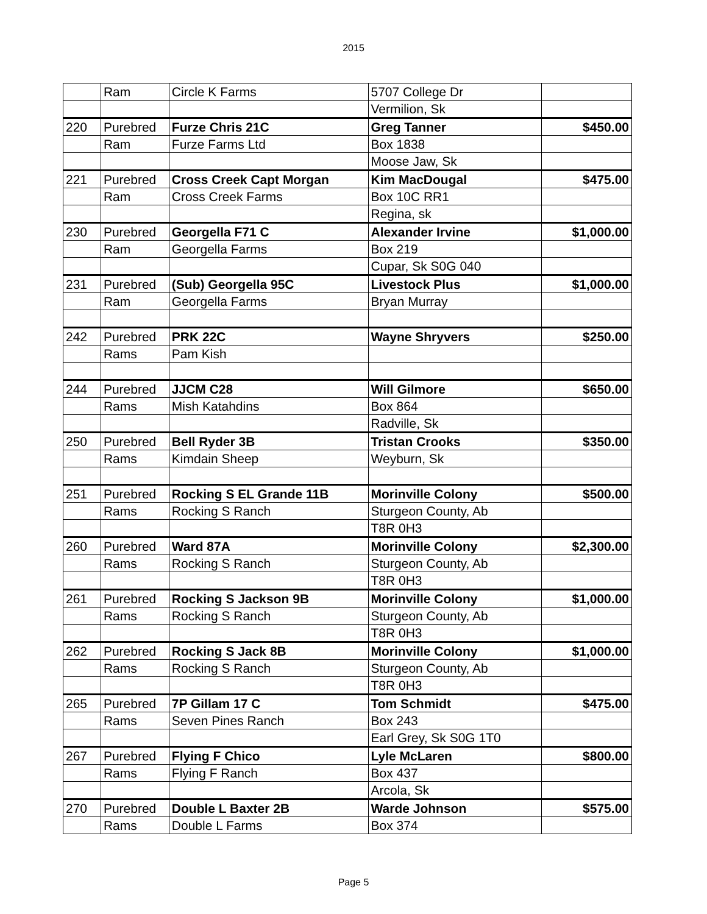2015
| | Ram | Circle K Farms | 5707 College Dr | |
| | | | Vermilion, Sk | |
| 220 | Purebred | Furze Chris 21C | Greg Tanner | $450.00 |
| | Ram | Furze Farms Ltd | Box 1838 | |
| | | | Moose Jaw, Sk | |
| 221 | Purebred | Cross Creek Capt Morgan | Kim MacDougal | $475.00 |
| | Ram | Cross Creek Farms | Box 10C RR1 | |
| | | | Regina, sk | |
| 230 | Purebred | Georgella F71 C | Alexander Irvine | $1,000.00 |
| | Ram | Georgella Farms | Box 219 | |
| | | | Cupar, Sk S0G 040 | |
| 231 | Purebred | (Sub) Georgella 95C | Livestock Plus | $1,000.00 |
| | Ram | Georgella Farms | Bryan Murray | |
| 242 | Purebred | PRK 22C | Wayne Shryvers | $250.00 |
| | Rams | Pam Kish | | |
| 244 | Purebred | JJCM C28 | Will Gilmore | $650.00 |
| | Rams | Mish Katahdins | Box 864 | |
| | | | Radville, Sk | |
| 250 | Purebred | Bell Ryder 3B | Tristan Crooks | $350.00 |
| | Rams | Kimdain Sheep | Weyburn, Sk | |
| 251 | Purebred | Rocking S EL Grande 11B | Morinville Colony | $500.00 |
| | Rams | Rocking S Ranch | Sturgeon County, Ab | |
| | | | T8R 0H3 | |
| 260 | Purebred | Ward 87A | Morinville Colony | $2,300.00 |
| | Rams | Rocking S Ranch | Sturgeon County, Ab | |
| | | | T8R 0H3 | |
| 261 | Purebred | Rocking S Jackson 9B | Morinville Colony | $1,000.00 |
| | Rams | Rocking S Ranch | Sturgeon County, Ab | |
| | | | T8R 0H3 | |
| 262 | Purebred | Rocking S Jack 8B | Morinville Colony | $1,000.00 |
| | Rams | Rocking S Ranch | Sturgeon County, Ab | |
| | | | T8R 0H3 | |
| 265 | Purebred | 7P Gillam 17 C | Tom Schmidt | $475.00 |
| | Rams | Seven Pines Ranch | Box 243 | |
| | | | Earl Grey, Sk S0G 1T0 | |
| 267 | Purebred | Flying F Chico | Lyle McLaren | $800.00 |
| | Rams | Flying F Ranch | Box 437 | |
| | | | Arcola, Sk | |
| 270 | Purebred | Double L Baxter 2B | Warde Johnson | $575.00 |
| | Rams | Double L Farms | Box 374 | |
Page 5